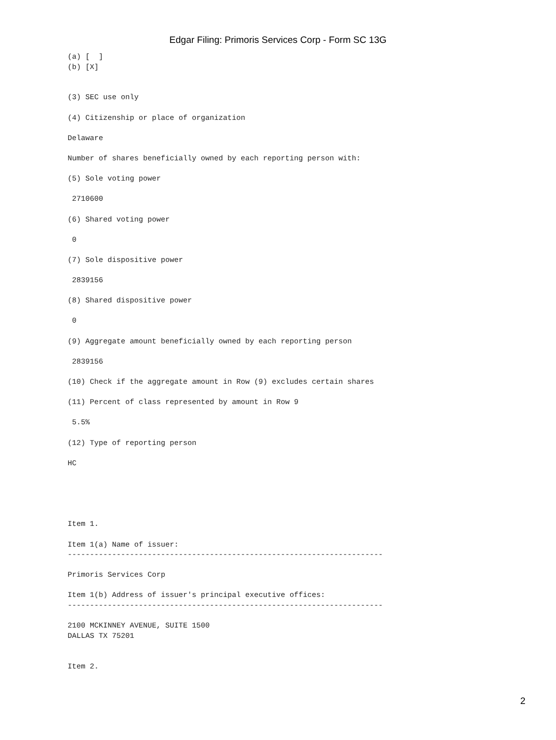Edgar Filing: Primoris Services Corp - Form SC 13G
(a) [  ]
(b) [X]


(3) SEC use only

(4) Citizenship or place of organization

Delaware

Number of shares beneficially owned by each reporting person with:

(5) Sole voting power

 2710600

(6) Shared voting power

 0

(7) Sole dispositive power

 2839156

(8) Shared dispositive power

 0

(9) Aggregate amount beneficially owned by each reporting person

 2839156

(10) Check if the aggregate amount in Row (9) excludes certain shares

(11) Percent of class represented by amount in Row 9

 5.5%

(12) Type of reporting person

HC





Item 1.

Item 1(a) Name of issuer:
-----------------------------------------------------------------------

Primoris Services Corp

Item 1(b) Address of issuer's principal executive offices:
-----------------------------------------------------------------------

2100 MCKINNEY AVENUE, SUITE 1500
DALLAS TX 75201


Item 2.
2